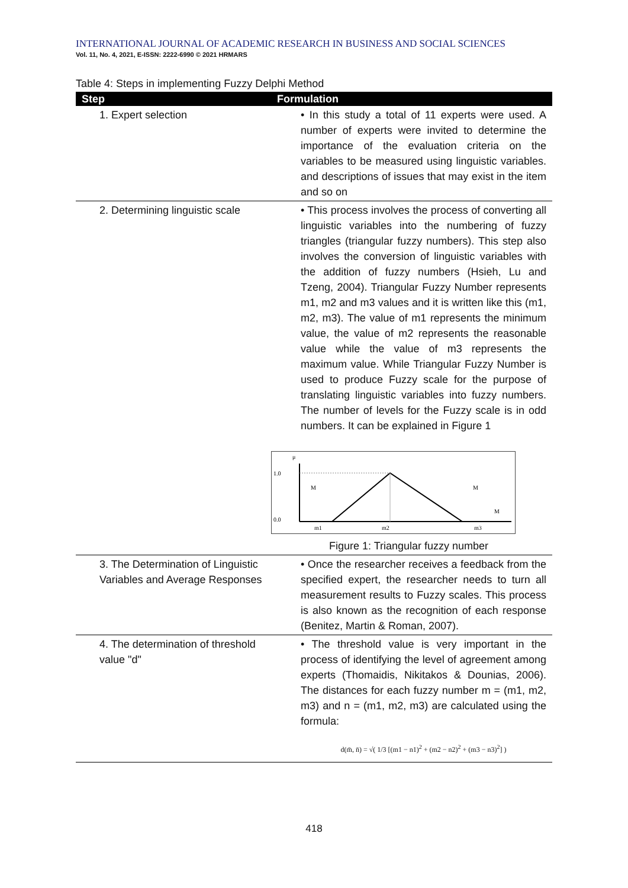INTERNATIONAL JOURNAL OF ACADEMIC RESEARCH IN BUSINESS AND SOCIAL SCIENCES
Vol. 11, No. 4, 2021, E-ISSN: 2222-6990 © 2021 HRMARS
Table 4: Steps in implementing Fuzzy Delphi Method
| Step | Formulation |
| --- | --- |
| 1. Expert selection | • In this study a total of 11 experts were used. A number of experts were invited to determine the importance of the evaluation criteria on the variables to be measured using linguistic variables. and descriptions of issues that may exist in the item and so on |
| 2. Determining linguistic scale | • This process involves the process of converting all linguistic variables into the numbering of fuzzy triangles (triangular fuzzy numbers). This step also involves the conversion of linguistic variables with the addition of fuzzy numbers (Hsieh, Lu and Tzeng, 2004). Triangular Fuzzy Number represents m1, m2 and m3 values and it is written like this (m1, m2, m3). The value of m1 represents the minimum value, the value of m2 represents the reasonable value while the value of m3 represents the maximum value. While Triangular Fuzzy Number is used to produce Fuzzy scale for the purpose of translating linguistic variables into fuzzy numbers. The number of levels for the Fuzzy scale is in odd numbers. It can be explained in Figure 1 μ 1.0 0.0 M M M m1 m2 m3 Figure 1: Triangular fuzzy number |
| 3. The Determination of Linguistic Variables and Average Responses | • Once the researcher receives a feedback from the specified expert, the researcher needs to turn all measurement results to Fuzzy scales. This process is also known as the recognition of each response (Benitez, Martin & Roman, 2007). |
| 4. The determination of threshold value "d" | • The threshold value is very important in the process of identifying the level of agreement among experts (Thomaidis, Nikitakos & Dounias, 2006). The distances for each fuzzy number m = (m1, m2, m3) and n = (m1, m2, m3) are calculated using the formula: d(m̄, n̄) = √( 1/3 [(m1 − n1)<sup>2</sup> + (m2 − n2)<sup>2</sup> + (m3 − n3)<sup>2</sup>] ) |
418